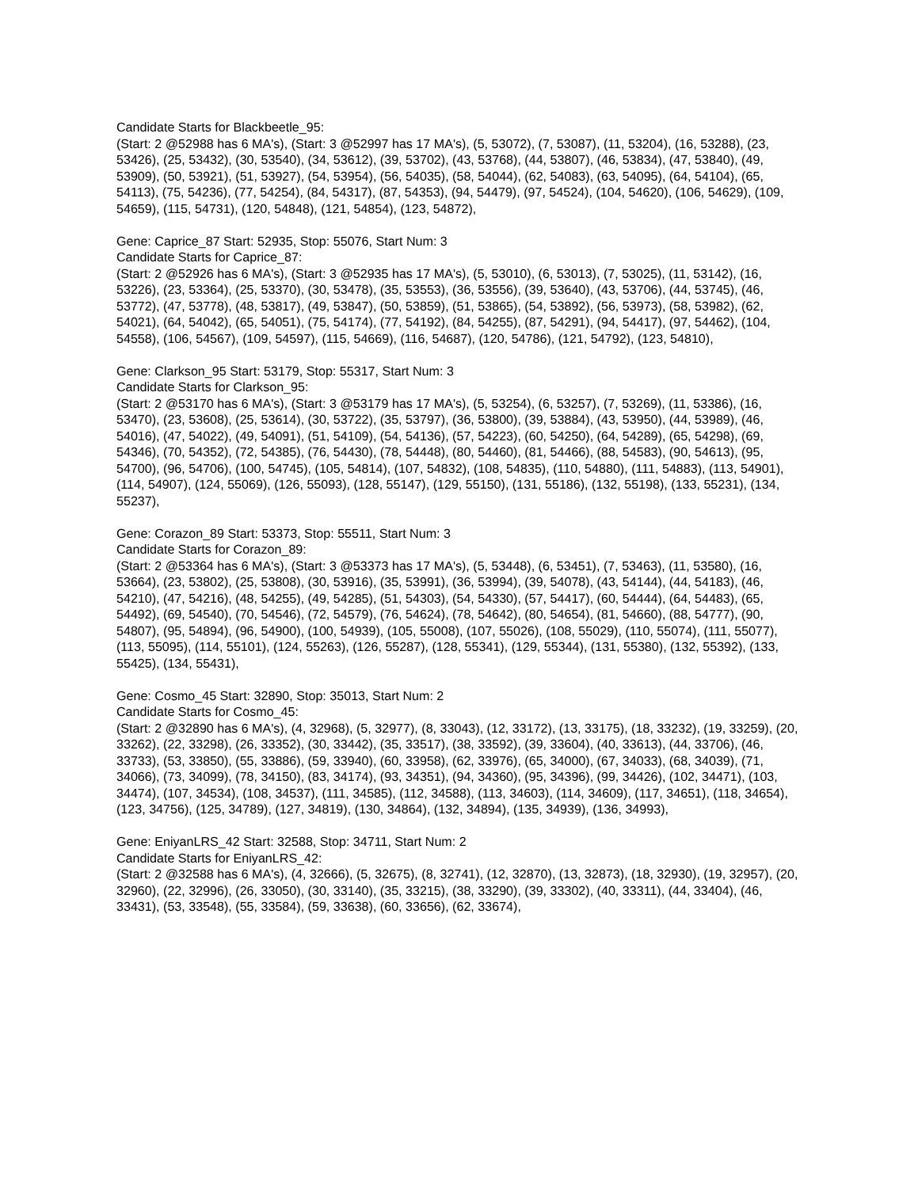Candidate Starts for Blackbeetle_95:
(Start: 2 @52988 has 6 MA's), (Start: 3 @52997 has 17 MA's), (5, 53072), (7, 53087), (11, 53204), (16, 53288), (23, 53426), (25, 53432), (30, 53540), (34, 53612), (39, 53702), (43, 53768), (44, 53807), (46, 53834), (47, 53840), (49, 53909), (50, 53921), (51, 53927), (54, 53954), (56, 54035), (58, 54044), (62, 54083), (63, 54095), (64, 54104), (65, 54113), (75, 54236), (77, 54254), (84, 54317), (87, 54353), (94, 54479), (97, 54524), (104, 54620), (106, 54629), (109, 54659), (115, 54731), (120, 54848), (121, 54854), (123, 54872),
Gene: Caprice_87 Start: 52935, Stop: 55076, Start Num: 3
Candidate Starts for Caprice_87:
(Start: 2 @52926 has 6 MA's), (Start: 3 @52935 has 17 MA's), (5, 53010), (6, 53013), (7, 53025), (11, 53142), (16, 53226), (23, 53364), (25, 53370), (30, 53478), (35, 53553), (36, 53556), (39, 53640), (43, 53706), (44, 53745), (46, 53772), (47, 53778), (48, 53817), (49, 53847), (50, 53859), (51, 53865), (54, 53892), (56, 53973), (58, 53982), (62, 54021), (64, 54042), (65, 54051), (75, 54174), (77, 54192), (84, 54255), (87, 54291), (94, 54417), (97, 54462), (104, 54558), (106, 54567), (109, 54597), (115, 54669), (116, 54687), (120, 54786), (121, 54792), (123, 54810),
Gene: Clarkson_95 Start: 53179, Stop: 55317, Start Num: 3
Candidate Starts for Clarkson_95:
(Start: 2 @53170 has 6 MA's), (Start: 3 @53179 has 17 MA's), (5, 53254), (6, 53257), (7, 53269), (11, 53386), (16, 53470), (23, 53608), (25, 53614), (30, 53722), (35, 53797), (36, 53800), (39, 53884), (43, 53950), (44, 53989), (46, 54016), (47, 54022), (49, 54091), (51, 54109), (54, 54136), (57, 54223), (60, 54250), (64, 54289), (65, 54298), (69, 54346), (70, 54352), (72, 54385), (76, 54430), (78, 54448), (80, 54460), (81, 54466), (88, 54583), (90, 54613), (95, 54700), (96, 54706), (100, 54745), (105, 54814), (107, 54832), (108, 54835), (110, 54880), (111, 54883), (113, 54901), (114, 54907), (124, 55069), (126, 55093), (128, 55147), (129, 55150), (131, 55186), (132, 55198), (133, 55231), (134, 55237),
Gene: Corazon_89 Start: 53373, Stop: 55511, Start Num: 3
Candidate Starts for Corazon_89:
(Start: 2 @53364 has 6 MA's), (Start: 3 @53373 has 17 MA's), (5, 53448), (6, 53451), (7, 53463), (11, 53580), (16, 53664), (23, 53802), (25, 53808), (30, 53916), (35, 53991), (36, 53994), (39, 54078), (43, 54144), (44, 54183), (46, 54210), (47, 54216), (48, 54255), (49, 54285), (51, 54303), (54, 54330), (57, 54417), (60, 54444), (64, 54483), (65, 54492), (69, 54540), (70, 54546), (72, 54579), (76, 54624), (78, 54642), (80, 54654), (81, 54660), (88, 54777), (90, 54807), (95, 54894), (96, 54900), (100, 54939), (105, 55008), (107, 55026), (108, 55029), (110, 55074), (111, 55077), (113, 55095), (114, 55101), (124, 55263), (126, 55287), (128, 55341), (129, 55344), (131, 55380), (132, 55392), (133, 55425), (134, 55431),
Gene: Cosmo_45 Start: 32890, Stop: 35013, Start Num: 2
Candidate Starts for Cosmo_45:
(Start: 2 @32890 has 6 MA's), (4, 32968), (5, 32977), (8, 33043), (12, 33172), (13, 33175), (18, 33232), (19, 33259), (20, 33262), (22, 33298), (26, 33352), (30, 33442), (35, 33517), (38, 33592), (39, 33604), (40, 33613), (44, 33706), (46, 33733), (53, 33850), (55, 33886), (59, 33940), (60, 33958), (62, 33976), (65, 34000), (67, 34033), (68, 34039), (71, 34066), (73, 34099), (78, 34150), (83, 34174), (93, 34351), (94, 34360), (95, 34396), (99, 34426), (102, 34471), (103, 34474), (107, 34534), (108, 34537), (111, 34585), (112, 34588), (113, 34603), (114, 34609), (117, 34651), (118, 34654), (123, 34756), (125, 34789), (127, 34819), (130, 34864), (132, 34894), (135, 34939), (136, 34993),
Gene: EniyanLRS_42 Start: 32588, Stop: 34711, Start Num: 2
Candidate Starts for EniyanLRS_42:
(Start: 2 @32588 has 6 MA's), (4, 32666), (5, 32675), (8, 32741), (12, 32870), (13, 32873), (18, 32930), (19, 32957), (20, 32960), (22, 32996), (26, 33050), (30, 33140), (35, 33215), (38, 33290), (39, 33302), (40, 33311), (44, 33404), (46, 33431), (53, 33548), (55, 33584), (59, 33638), (60, 33656), (62, 33674),